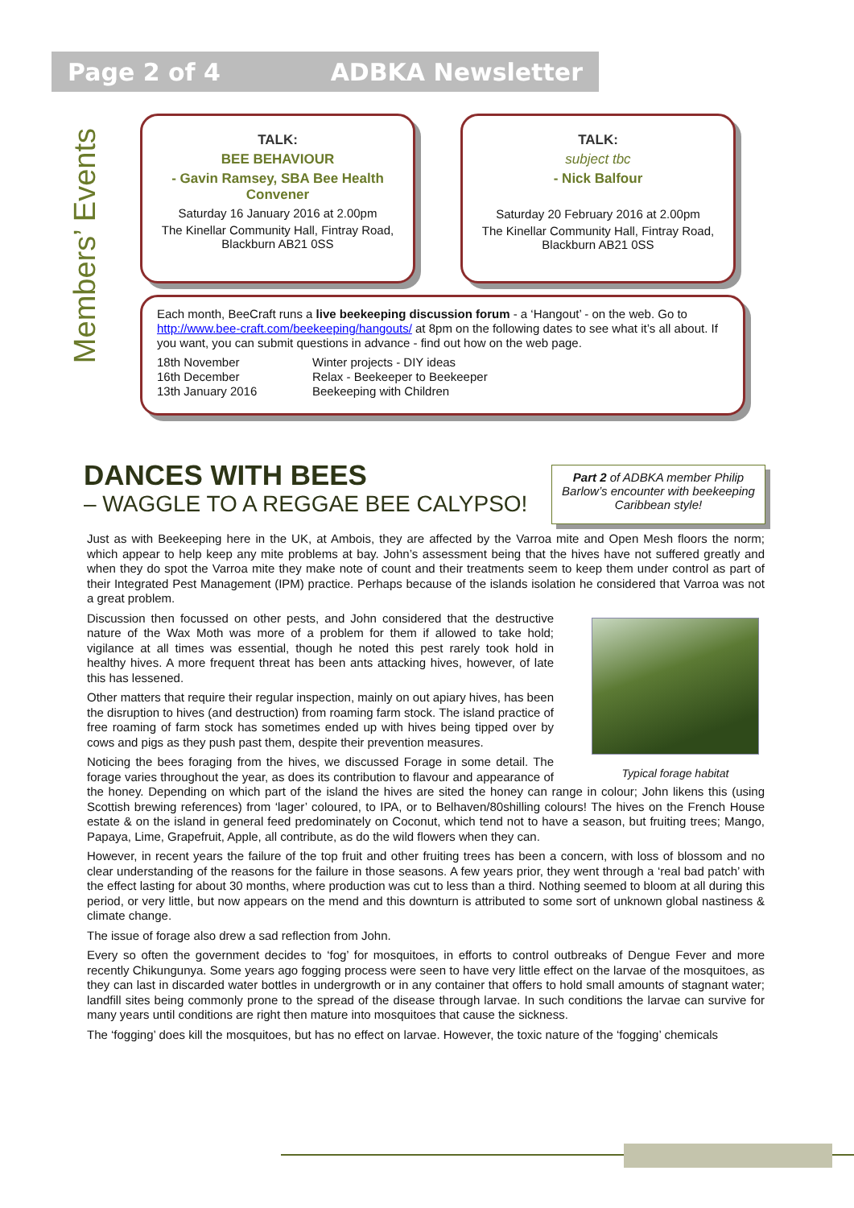Page 2 of 4 ADBKA Newsletter
Members’ Events
TALK:
BEE BEHAVIOUR
- Gavin Ramsey, SBA Bee Health Convener
Saturday 16 January 2016 at 2.00pm
The Kinellar Community Hall, Fintray Road, Blackburn AB21 0SS
TALK:
subject tbc
- Nick Balfour
Saturday 20 February 2016 at 2.00pm
The Kinellar Community Hall, Fintray Road, Blackburn AB21 0SS
Each month, BeeCraft runs a live beekeeping discussion forum - a ‘Hangout’ - on the web. Go to http://www.bee-craft.com/beekeeping/hangouts/ at 8pm on the following dates to see what it’s all about. If you want, you can submit questions in advance - find out how on the web page.
18th November Winter projects - DIY ideas 16th December Relax - Beekeeper to Beekeeper 13th January 2016 Beekeeping with Children
DANCES WITH BEES
– WAGGLE TO A REGGAE BEE CALYPSO!
Part 2 of ADBKA member Philip Barlow’s encounter with beekeeping Caribbean style!
Just as with Beekeeping here in the UK, at Ambois, they are affected by the Varroa mite and Open Mesh floors the norm; which appear to help keep any mite problems at bay. John’s assessment being that the hives have not suffered greatly and when they do spot the Varroa mite they make note of count and their treatments seem to keep them under control as part of their Integrated Pest Management (IPM) practice. Perhaps because of the islands isolation he considered that Varroa was not a great problem.
Typical forage habitat
Discussion then focussed on other pests, and John considered that the destructive nature of the Wax Moth was more of a problem for them if allowed to take hold; vigilance at all times was essential, though he noted this pest rarely took hold in healthy hives. A more frequent threat has been ants attacking hives, however, of late this has lessened.
Other matters that require their regular inspection, mainly on out apiary hives, has been the disruption to hives (and destruction) from roaming farm stock. The island practice of free roaming of farm stock has sometimes ended up with hives being tipped over by cows and pigs as they push past them, despite their prevention measures.
Noticing the bees foraging from the hives, we discussed Forage in some detail. The forage varies throughout the year, as does its contribution to flavour and appearance of the honey. Depending on which part of the island the hives are sited the honey can range in colour; John likens this (using Scottish brewing references) from ‘lager’ coloured, to IPA, or to Belhaven/80shilling colours! The hives on the French House estate & on the island in general feed predominately on Coconut, which tend not to have a season, but fruiting trees; Mango, Papaya, Lime, Grapefruit, Apple, all contribute, as do the wild flowers when they can.
However, in recent years the failure of the top fruit and other fruiting trees has been a concern, with loss of blossom and no clear understanding of the reasons for the failure in those seasons. A few years prior, they went through a ‘real bad patch’ with the effect lasting for about 30 months, where production was cut to less than a third. Nothing seemed to bloom at all during this period, or very little, but now appears on the mend and this downturn is attributed to some sort of unknown global nastiness & climate change.
The issue of forage also drew a sad reflection from John.
Every so often the government decides to ‘fog’ for mosquitoes, in efforts to control outbreaks of Dengue Fever and more recently Chikungunya. Some years ago fogging process were seen to have very little effect on the larvae of the mosquitoes, as they can last in discarded water bottles in undergrowth or in any container that offers to hold small amounts of stagnant water; landfill sites being commonly prone to the spread of the disease through larvae. In such conditions the larvae can survive for many years until conditions are right then mature into mosquitoes that cause the sickness.
The ‘fogging’ does kill the mosquitoes, but has no effect on larvae. However, the toxic nature of the ‘fogging’ chemicals